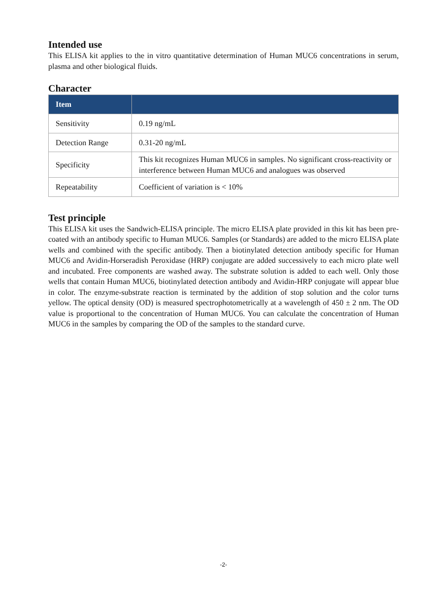Intended use
This ELISA kit applies to the in vitro quantitative determination of Human MUC6 concentrations in serum, plasma and other biological fluids.
Character
| Item | |
| --- | --- |
| Sensitivity | 0.19 ng/mL |
| Detection Range | 0.31-20 ng/mL |
| Specificity | This kit recognizes Human MUC6 in samples. No significant cross-reactivity or interference between Human MUC6 and analogues was observed |
| Repeatability | Coefficient of variation is < 10% |
Test principle
This ELISA kit uses the Sandwich-ELISA principle. The micro ELISA plate provided in this kit has been pre-coated with an antibody specific to Human MUC6. Samples (or Standards) are added to the micro ELISA plate wells and combined with the specific antibody. Then a biotinylated detection antibody specific for Human MUC6 and Avidin-Horseradish Peroxidase (HRP) conjugate are added successively to each micro plate well and incubated. Free components are washed away. The substrate solution is added to each well. Only those wells that contain Human MUC6, biotinylated detection antibody and Avidin-HRP conjugate will appear blue in color. The enzyme-substrate reaction is terminated by the addition of stop solution and the color turns yellow. The optical density (OD) is measured spectrophotometrically at a wavelength of 450 ± 2 nm. The OD value is proportional to the concentration of Human MUC6. You can calculate the concentration of Human MUC6 in the samples by comparing the OD of the samples to the standard curve.
-2-